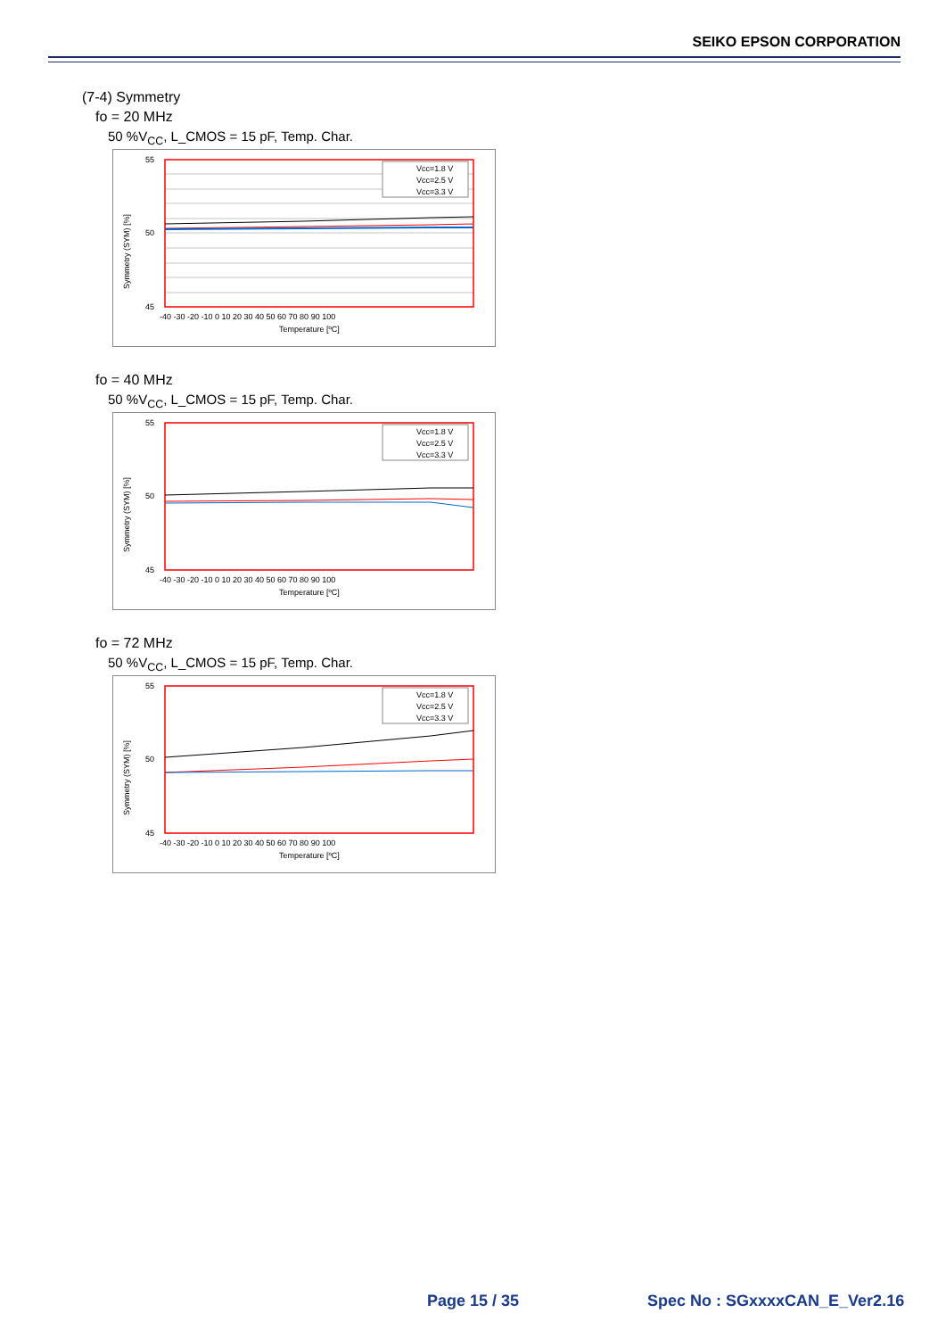SEIKO EPSON CORPORATION
(7-4) Symmetry
fo = 20 MHz
50 %V<sub>CC</sub>, L_CMOS = 15 pF, Temp. Char.
55
50
45
-40 -30 -20 -10 0 10 20 30 40 50 60 70 80 90 100
Temperature [ºC]
Symmetry (SYM) [%]
Vcc=1.8 V
Vcc=2.5 V
Vcc=3.3 V
fo = 40 MHz
50 %V<sub>CC</sub>, L_CMOS = 15 pF, Temp. Char.
55
50
45
-40 -30 -20 -10 0 10 20 30 40 50 60 70 80 90 100
Temperature [ºC]
Symmetry (SYM) [%]
Vcc=1.8 V
Vcc=2.5 V
Vcc=3.3 V
fo = 72 MHz
50 %V<sub>CC</sub>, L_CMOS = 15 pF, Temp. Char.
55
50
45
-40 -30 -20 -10 0 10 20 30 40 50 60 70 80 90 100
Temperature [ºC]
Symmetry (SYM) [%]
Vcc=1.8 V
Vcc=2.5 V
Vcc=3.3 V
Page 15 / 35 Spec No : SGxxxxCAN_E_Ver2.16